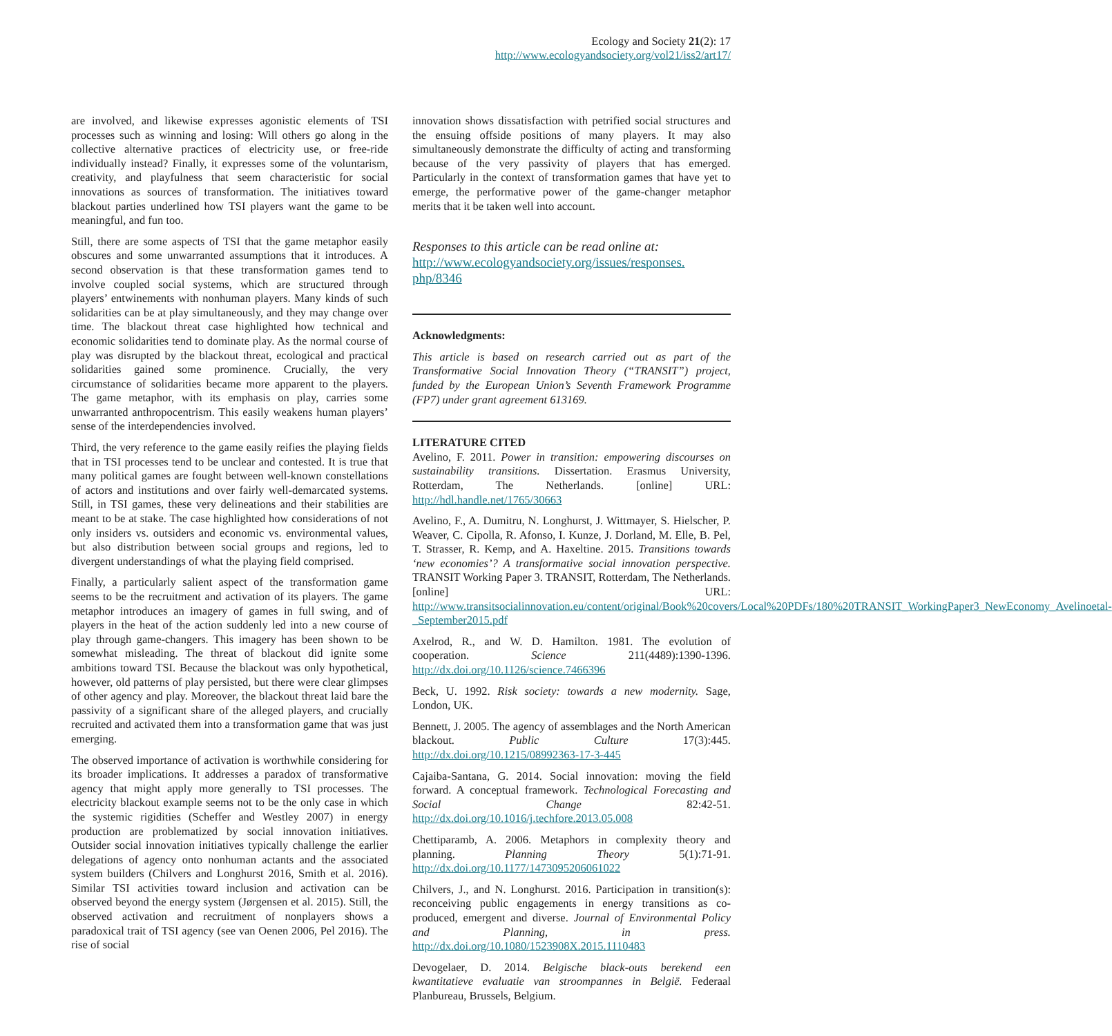Ecology and Society 21(2): 17
http://www.ecologyandsociety.org/vol21/iss2/art17/
are involved, and likewise expresses agonistic elements of TSI processes such as winning and losing: Will others go along in the collective alternative practices of electricity use, or free-ride individually instead? Finally, it expresses some of the voluntarism, creativity, and playfulness that seem characteristic for social innovations as sources of transformation. The initiatives toward blackout parties underlined how TSI players want the game to be meaningful, and fun too.
Still, there are some aspects of TSI that the game metaphor easily obscures and some unwarranted assumptions that it introduces. A second observation is that these transformation games tend to involve coupled social systems, which are structured through players’ entwinements with nonhuman players. Many kinds of such solidarities can be at play simultaneously, and they may change over time. The blackout threat case highlighted how technical and economic solidarities tend to dominate play. As the normal course of play was disrupted by the blackout threat, ecological and practical solidarities gained some prominence. Crucially, the very circumstance of solidarities became more apparent to the players. The game metaphor, with its emphasis on play, carries some unwarranted anthropocentrism. This easily weakens human players’ sense of the interdependencies involved.
Third, the very reference to the game easily reifies the playing fields that in TSI processes tend to be unclear and contested. It is true that many political games are fought between well-known constellations of actors and institutions and over fairly well-demarcated systems. Still, in TSI games, these very delineations and their stabilities are meant to be at stake. The case highlighted how considerations of not only insiders vs. outsiders and economic vs. environmental values, but also distribution between social groups and regions, led to divergent understandings of what the playing field comprised.
Finally, a particularly salient aspect of the transformation game seems to be the recruitment and activation of its players. The game metaphor introduces an imagery of games in full swing, and of players in the heat of the action suddenly led into a new course of play through game-changers. This imagery has been shown to be somewhat misleading. The threat of blackout did ignite some ambitions toward TSI. Because the blackout was only hypothetical, however, old patterns of play persisted, but there were clear glimpses of other agency and play. Moreover, the blackout threat laid bare the passivity of a significant share of the alleged players, and crucially recruited and activated them into a transformation game that was just emerging.
The observed importance of activation is worthwhile considering for its broader implications. It addresses a paradox of transformative agency that might apply more generally to TSI processes. The electricity blackout example seems not to be the only case in which the systemic rigidities (Scheffer and Westley 2007) in energy production are problematized by social innovation initiatives. Outsider social innovation initiatives typically challenge the earlier delegations of agency onto nonhuman actants and the associated system builders (Chilvers and Longhurst 2016, Smith et al. 2016). Similar TSI activities toward inclusion and activation can be observed beyond the energy system (Jørgensen et al. 2015). Still, the observed activation and recruitment of nonplayers shows a paradoxical trait of TSI agency (see van Oenen 2006, Pel 2016). The rise of social
innovation shows dissatisfaction with petrified social structures and the ensuing offside positions of many players. It may also simultaneously demonstrate the difficulty of acting and transforming because of the very passivity of players that has emerged. Particularly in the context of transformation games that have yet to emerge, the performative power of the game-changer metaphor merits that it be taken well into account.
Responses to this article can be read online at:
http://www.ecologyandsociety.org/issues/responses.
php/8346
Acknowledgments:
This article is based on research carried out as part of the Transformative Social Innovation Theory (“TRANSIT”) project, funded by the European Union’s Seventh Framework Programme (FP7) under grant agreement 613169.
LITERATURE CITED
Avelino, F. 2011. Power in transition: empowering discourses on sustainability transitions. Dissertation. Erasmus University, Rotterdam, The Netherlands. [online] URL: http://hdl.handle.net/1765/30663
Avelino, F., A. Dumitru, N. Longhurst, J. Wittmayer, S. Hielscher, P. Weaver, C. Cipolla, R. Afonso, I. Kunze, J. Dorland, M. Elle, B. Pel, T. Strasser, R. Kemp, and A. Haxeltine. 2015. Transitions towards ‘new economies’? A transformative social innovation perspective. TRANSIT Working Paper 3. TRANSIT, Rotterdam, The Netherlands. [online] URL: http://www.transitsocialinnovation.eu/content/original/Book%20covers/Local%20PDFs/180%20TRANSIT_WorkingPaper3_NewEconomy_Avelinoetal-_September2015.pdf
Axelrod, R., and W. D. Hamilton. 1981. The evolution of cooperation. Science 211(4489):1390-1396. http://dx.doi.org/10.1126/science.7466396
Beck, U. 1992. Risk society: towards a new modernity. Sage, London, UK.
Bennett, J. 2005. The agency of assemblages and the North American blackout. Public Culture 17(3):445. http://dx.doi.org/10.1215/08992363-17-3-445
Cajaiba-Santana, G. 2014. Social innovation: moving the field forward. A conceptual framework. Technological Forecasting and Social Change 82:42-51. http://dx.doi.org/10.1016/j.techfore.2013.05.008
Chettiparamb, A. 2006. Metaphors in complexity theory and planning. Planning Theory 5(1):71-91. http://dx.doi.org/10.1177/1473095206061022
Chilvers, J., and N. Longhurst. 2016. Participation in transition(s): reconceiving public engagements in energy transitions as co-produced, emergent and diverse. Journal of Environmental Policy and Planning, in press. http://dx.doi.org/10.1080/1523908X.2015.1110483
Devogelaer, D. 2014. Belgische black-outs berekend een kwantitatieve evaluatie van stroompannes in België. Federaal Planbureau, Brussels, Belgium.